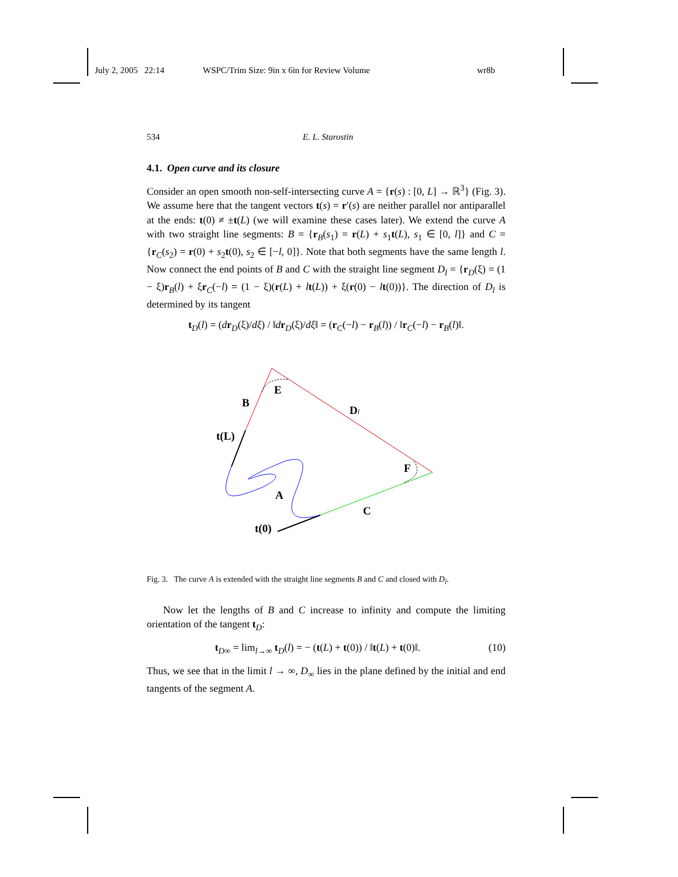July 2, 2005 22:14 WSPC/Trim Size: 9in x 6in for Review Volume wr8b
534 E. L. Starostin
4.1. Open curve and its closure
Consider an open smooth non-self-intersecting curve A = {r(s) : [0, L] → ℝ<sup>3</sup>} (Fig. 3). We assume here that the tangent vectors t(s) = r′(s) are neither parallel nor antiparallel at the ends: t(0) ≠ ±t(L) (we will examine these cases later). We extend the curve A with two straight line segments: B = {r<sub>B</sub>(s<sub>1</sub>) = r(L) + s<sub>1</sub>t(L), s<sub>1</sub> ∈ [0, l]} and C = {r<sub>C</sub>(s<sub>2</sub>) = r(0) + s<sub>2</sub>t(0), s<sub>2</sub> ∈ [−l, 0]}. Note that both segments have the same length l. Now connect the end points of B and C with the straight line segment D<sub>l</sub> = {r<sub>D</sub>(ξ) = (1 − ξ)r<sub>B</sub>(l) + ξr<sub>C</sub>(−l) = (1 − ξ)(r(L) + lt(L)) + ξ(r(0) − lt(0))}. The direction of D<sub>l</sub> is determined by its tangent
t<sub>D</sub>(l) = (dr<sub>D</sub>(ξ)/dξ) / ‖dr<sub>D</sub>(ξ)/dξ‖ = (r<sub>C</sub>(−l) − r<sub>B</sub>(l)) / ‖r<sub>C</sub>(−l) − r<sub>B</sub>(l)‖.
E
B
Dl
t(L)
F
A
C
t(0)
Fig. 3. The curve A is extended with the straight line segments B and C and closed with D<sub>l</sub>.
Now let the lengths of B and C increase to infinity and compute the limiting orientation of the tangent t<sub>D</sub>:
t<sub>D∞</sub> = lim<sub>l→∞</sub> t<sub>D</sub>(l) = − (t(L) + t(0)) / ‖t(L) + t(0)‖. (10)
Thus, we see that in the limit l → ∞, D<sub>∞</sub> lies in the plane defined by the initial and end tangents of the segment A.